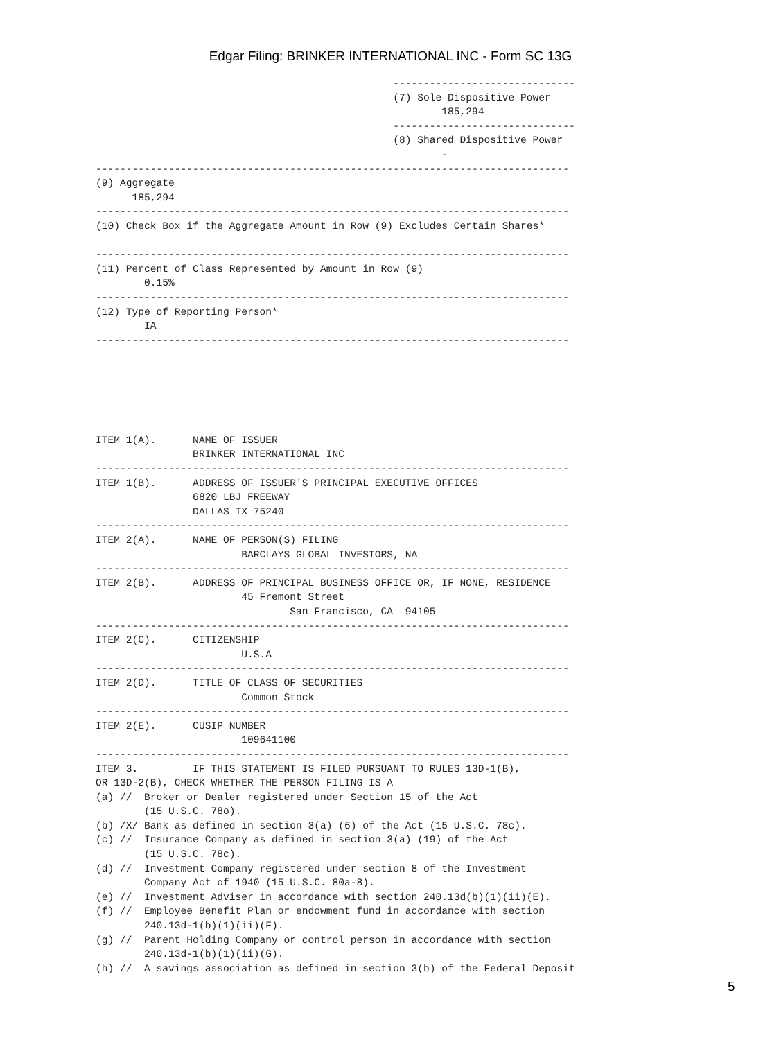Edgar Filing: BRINKER INTERNATIONAL INC - Form SC 13G
                                                 ------------------------------
                                                 (7) Sole Dispositive Power
                                                         185,294
                                                 ------------------------------
                                                 (8) Shared Dispositive Power
                                                         -
------------------------------------------------------------------------------
(9) Aggregate
      185,294
------------------------------------------------------------------------------
(10) Check Box if the Aggregate Amount in Row (9) Excludes Certain Shares*

------------------------------------------------------------------------------
(11) Percent of Class Represented by Amount in Row (9)
        0.15%
------------------------------------------------------------------------------
(12) Type of Reporting Person*
        IA
------------------------------------------------------------------------------






ITEM 1(A).      NAME OF ISSUER
                BRINKER INTERNATIONAL INC
------------------------------------------------------------------------------
ITEM 1(B).      ADDRESS OF ISSUER'S PRINCIPAL EXECUTIVE OFFICES
                6820 LBJ FREEWAY
                DALLAS TX 75240
------------------------------------------------------------------------------
ITEM 2(A).      NAME OF PERSON(S) FILING
                        BARCLAYS GLOBAL INVESTORS, NA
------------------------------------------------------------------------------
ITEM 2(B).      ADDRESS OF PRINCIPAL BUSINESS OFFICE OR, IF NONE, RESIDENCE
                        45 Fremont Street
                                San Francisco, CA  94105
------------------------------------------------------------------------------
ITEM 2(C).      CITIZENSHIP
                        U.S.A
------------------------------------------------------------------------------
ITEM 2(D).      TITLE OF CLASS OF SECURITIES
                        Common Stock
------------------------------------------------------------------------------
ITEM 2(E).      CUSIP NUMBER
                        109641100
------------------------------------------------------------------------------
ITEM 3.         IF THIS STATEMENT IS FILED PURSUANT TO RULES 13D-1(B),
OR 13D-2(B), CHECK WHETHER THE PERSON FILING IS A
(a) //  Broker or Dealer registered under Section 15 of the Act
        (15 U.S.C. 78o).
(b) /X/ Bank as defined in section 3(a) (6) of the Act (15 U.S.C. 78c).
(c) //  Insurance Company as defined in section 3(a) (19) of the Act
        (15 U.S.C. 78c).
(d) //  Investment Company registered under section 8 of the Investment
        Company Act of 1940 (15 U.S.C. 80a-8).
(e) //  Investment Adviser in accordance with section 240.13d(b)(1)(ii)(E).
(f) //  Employee Benefit Plan or endowment fund in accordance with section
        240.13d-1(b)(1)(ii)(F).
(g) //  Parent Holding Company or control person in accordance with section
        240.13d-1(b)(1)(ii)(G).
(h) //  A savings association as defined in section 3(b) of the Federal Deposit
5